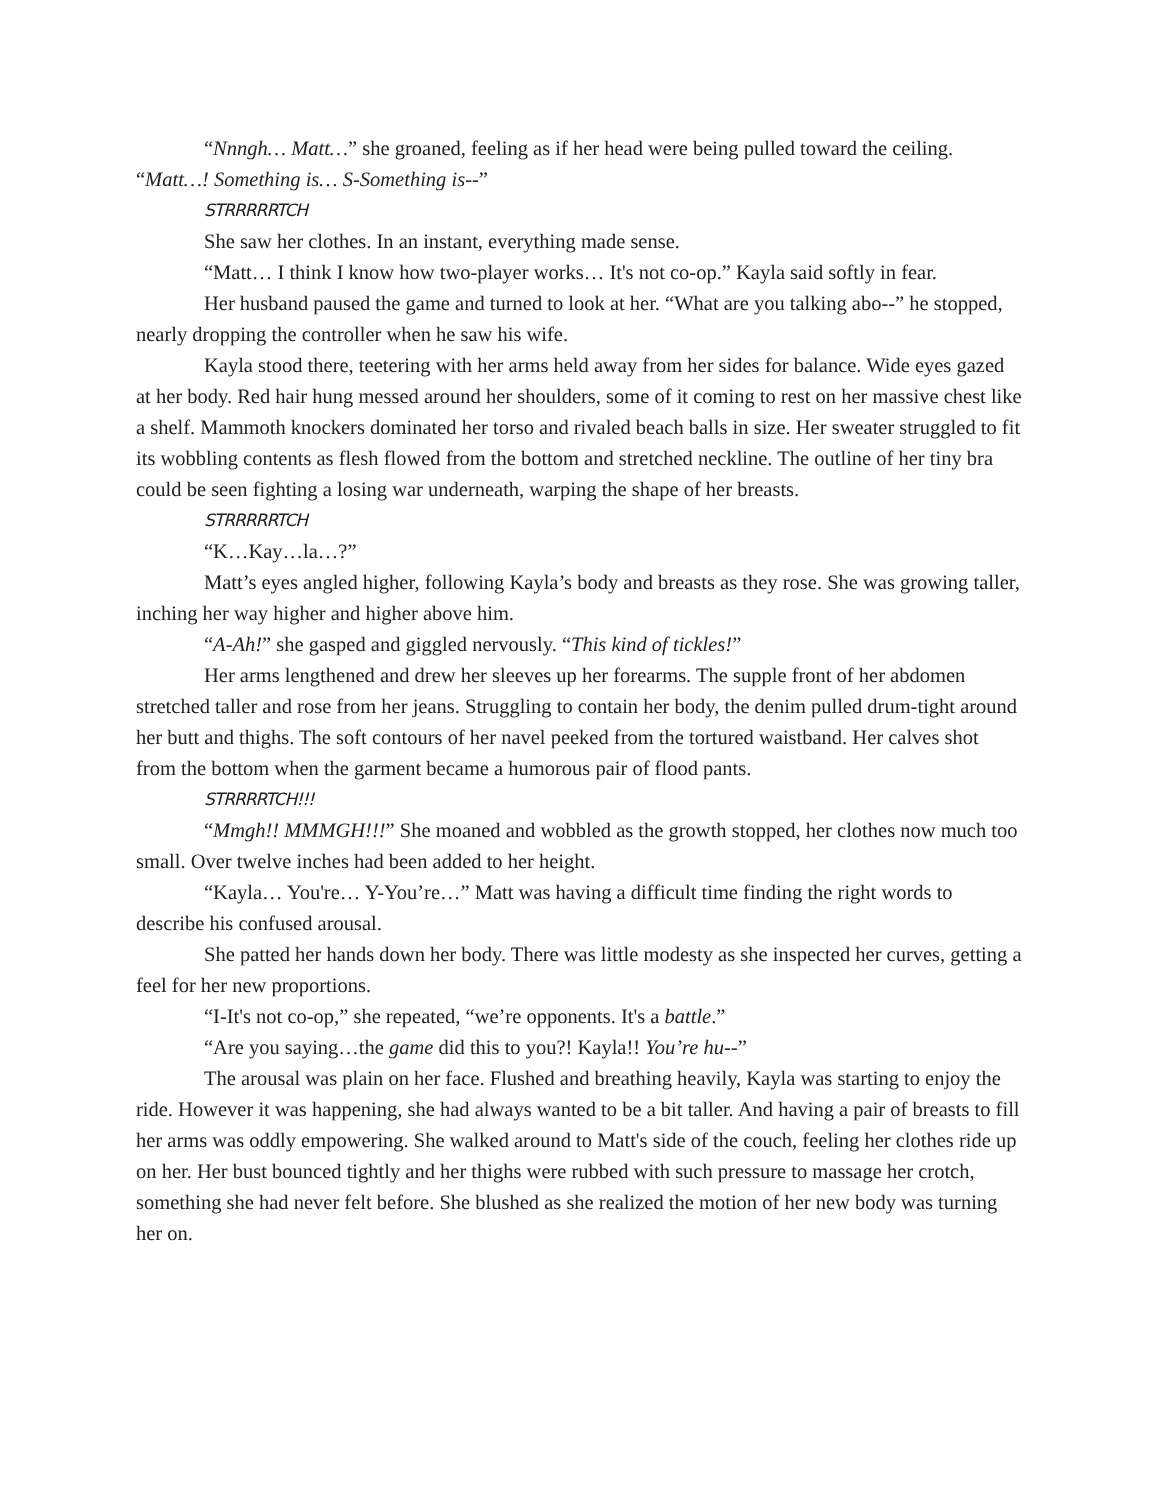“Nnngh… Matt…” she groaned, feeling as if her head were being pulled toward the ceiling. “Matt…! Something is… S-Something is--”
STRRRRRTCH
She saw her clothes. In an instant, everything made sense.
“Matt… I think I know how two-player works… It's not co-op.” Kayla said softly in fear.
Her husband paused the game and turned to look at her. “What are you talking abo--” he stopped, nearly dropping the controller when he saw his wife.
Kayla stood there, teetering with her arms held away from her sides for balance. Wide eyes gazed at her body. Red hair hung messed around her shoulders, some of it coming to rest on her massive chest like a shelf. Mammoth knockers dominated her torso and rivaled beach balls in size. Her sweater struggled to fit its wobbling contents as flesh flowed from the bottom and stretched neckline. The outline of her tiny bra could be seen fighting a losing war underneath, warping the shape of her breasts.
STRRRRRTCH
“K…Kay…la…?”
Matt’s eyes angled higher, following Kayla’s body and breasts as they rose. She was growing taller, inching her way higher and higher above him.
“A-Ah!” she gasped and giggled nervously. “This kind of tickles!”
Her arms lengthened and drew her sleeves up her forearms. The supple front of her abdomen stretched taller and rose from her jeans. Struggling to contain her body, the denim pulled drum-tight around her butt and thighs. The soft contours of her navel peeked from the tortured waistband. Her calves shot from the bottom when the garment became a humorous pair of flood pants.
STRRRRTCH!!!
“Mmgh!! MMMGH!!!” She moaned and wobbled as the growth stopped, her clothes now much too small. Over twelve inches had been added to her height.
“Kayla… You're… Y-You’re…” Matt was having a difficult time finding the right words to describe his confused arousal.
She patted her hands down her body. There was little modesty as she inspected her curves, getting a feel for her new proportions.
“I-It's not co-op,” she repeated, “we’re opponents. It's a battle.”
“Are you saying…the game did this to you?! Kayla!! You’re hu--”
The arousal was plain on her face. Flushed and breathing heavily, Kayla was starting to enjoy the ride. However it was happening, she had always wanted to be a bit taller. And having a pair of breasts to fill her arms was oddly empowering. She walked around to Matt's side of the couch, feeling her clothes ride up on her. Her bust bounced tightly and her thighs were rubbed with such pressure to massage her crotch, something she had never felt before. She blushed as she realized the motion of her new body was turning her on.